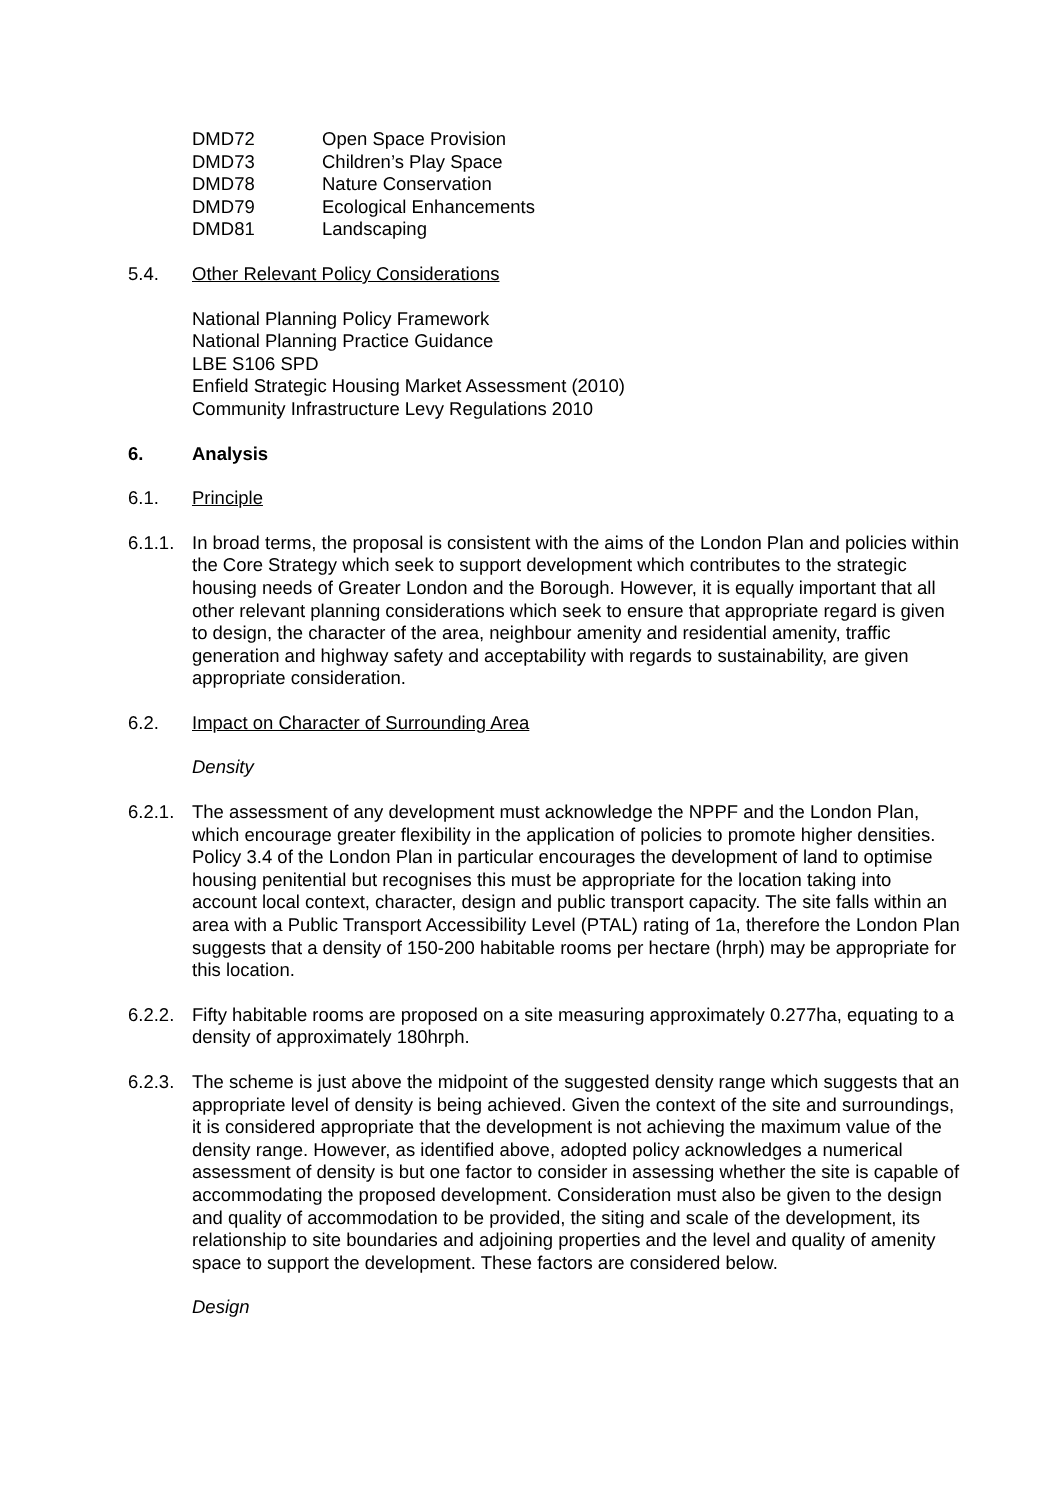DMD72 Open Space Provision
DMD73 Children’s Play Space
DMD78 Nature Conservation
DMD79 Ecological Enhancements
DMD81 Landscaping
5.4. Other Relevant Policy Considerations
National Planning Policy Framework
National Planning Practice Guidance
LBE S106 SPD
Enfield Strategic Housing Market Assessment (2010)
Community Infrastructure Levy Regulations 2010
6. Analysis
6.1. Principle
6.1.1.
In broad terms, the proposal is consistent with the aims of the London Plan and policies within the Core Strategy which seek to support development which contributes to the strategic housing needs of Greater London and the Borough. However, it is equally important that all other relevant planning considerations which seek to ensure that appropriate regard is given to design, the character of the area, neighbour amenity and residential amenity, traffic generation and highway safety and acceptability with regards to sustainability, are given appropriate consideration.
6.2. Impact on Character of Surrounding Area
Density
6.2.1.
The assessment of any development must acknowledge the NPPF and the London Plan, which encourage greater flexibility in the application of policies to promote higher densities. Policy 3.4 of the London Plan in particular encourages the development of land to optimise housing penitential but recognises this must be appropriate for the location taking into account local context, character, design and public transport capacity. The site falls within an area with a Public Transport Accessibility Level (PTAL) rating of 1a, therefore the London Plan suggests that a density of 150-200 habitable rooms per hectare (hrph) may be appropriate for this location.
6.2.2.
Fifty habitable rooms are proposed on a site measuring approximately 0.277ha, equating to a density of approximately 180hrph.
6.2.3.
The scheme is just above the midpoint of the suggested density range which suggests that an appropriate level of density is being achieved. Given the context of the site and surroundings, it is considered appropriate that the development is not achieving the maximum value of the density range. However, as identified above, adopted policy acknowledges a numerical assessment of density is but one factor to consider in assessing whether the site is capable of accommodating the proposed development. Consideration must also be given to the design and quality of accommodation to be provided, the siting and scale of the development, its relationship to site boundaries and adjoining properties and the level and quality of amenity space to support the development. These factors are considered below.
Design